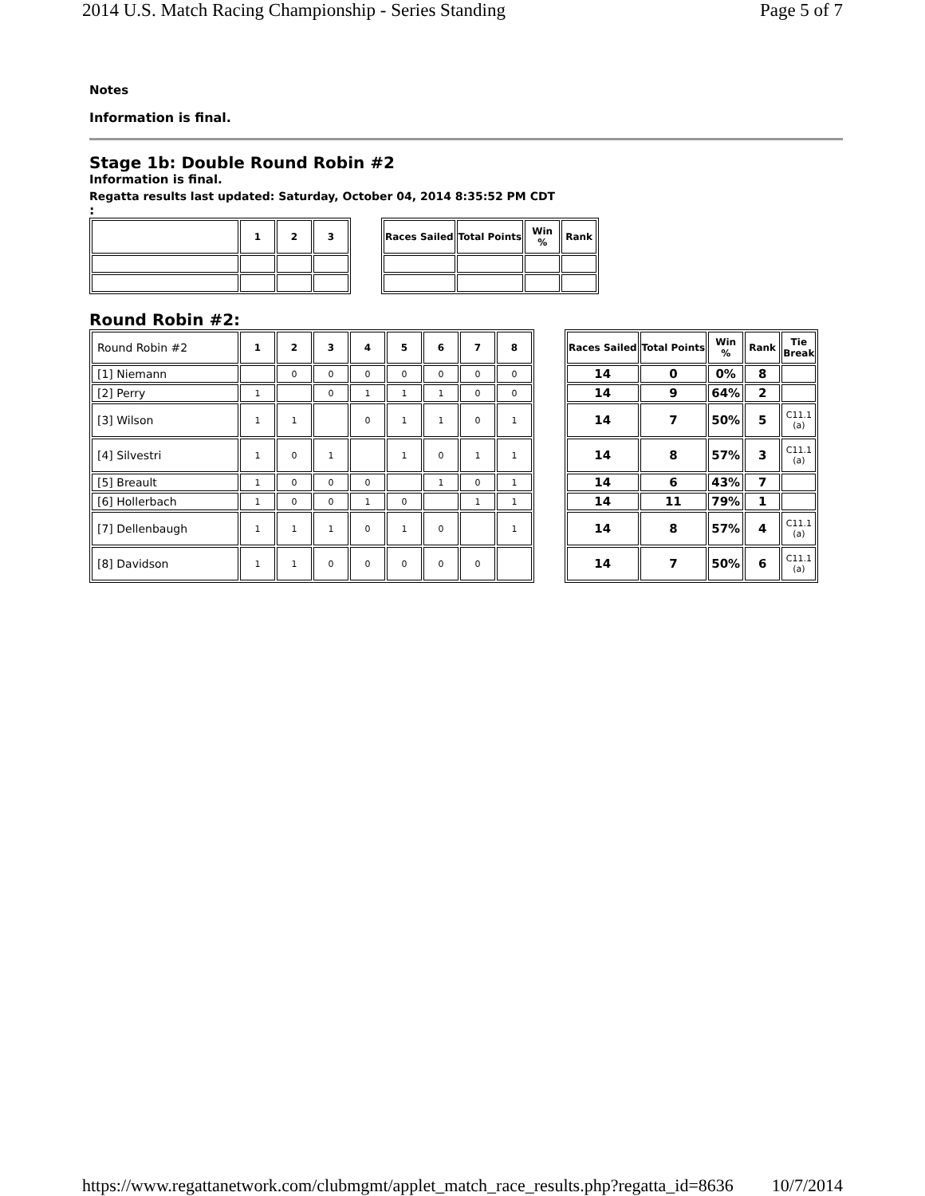2014 U.S. Match Racing Championship - Series Standing Page 5 of 7
Notes
Information is final.
Stage 1b: Double Round Robin #2
Information is final.
Regatta results last updated: Saturday, October 04, 2014 8:35:52 PM CDT
:
| | 1 | 2 | 3 |
| --- | --- | --- | --- |
| Races Sailed | Total Points | Win % | Rank |
| --- | --- | --- | --- |
Round Robin #2:
| Round Robin #2 | 1 | 2 | 3 | 4 | 5 | 6 | 7 | 8 |
| [1] Niemann | | 0 | 0 | 0 | 0 | 0 | 0 | 0 |
| [2] Perry | 1 | | 0 | 1 | 1 | 1 | 0 | 0 |
| [3] Wilson | 1 | 1 | | 0 | 1 | 1 | 0 | 1 |
| [4] Silvestri | 1 | 0 | 1 | | 1 | 0 | 1 | 1 |
| [5] Breault | 1 | 0 | 0 | 0 | | 1 | 0 | 1 |
| [6] Hollerbach | 1 | 0 | 0 | 1 | 0 | | 1 | 1 |
| [7] Dellenbaugh | 1 | 1 | 1 | 0 | 1 | 0 | | 1 |
| [8] Davidson | 1 | 1 | 0 | 0 | 0 | 0 | 0 | |
| Races Sailed | Total Points | Win % | Rank | Tie Break |
| --- | --- | --- | --- | --- |
| 14 | 0 | 0% | 8 | |
| 14 | 9 | 64% | 2 | |
| 14 | 7 | 50% | 5 | C11.1 (a) |
| 14 | 8 | 57% | 3 | C11.1 (a) |
| 14 | 6 | 43% | 7 | |
| 14 | 11 | 79% | 1 | |
| 14 | 8 | 57% | 4 | C11.1 (a) |
| 14 | 7 | 50% | 6 | C11.1 (a) |
https://www.regattanetwork.com/clubmgmt/applet_match_race_results.php?regatta_id=8636 10/7/2014